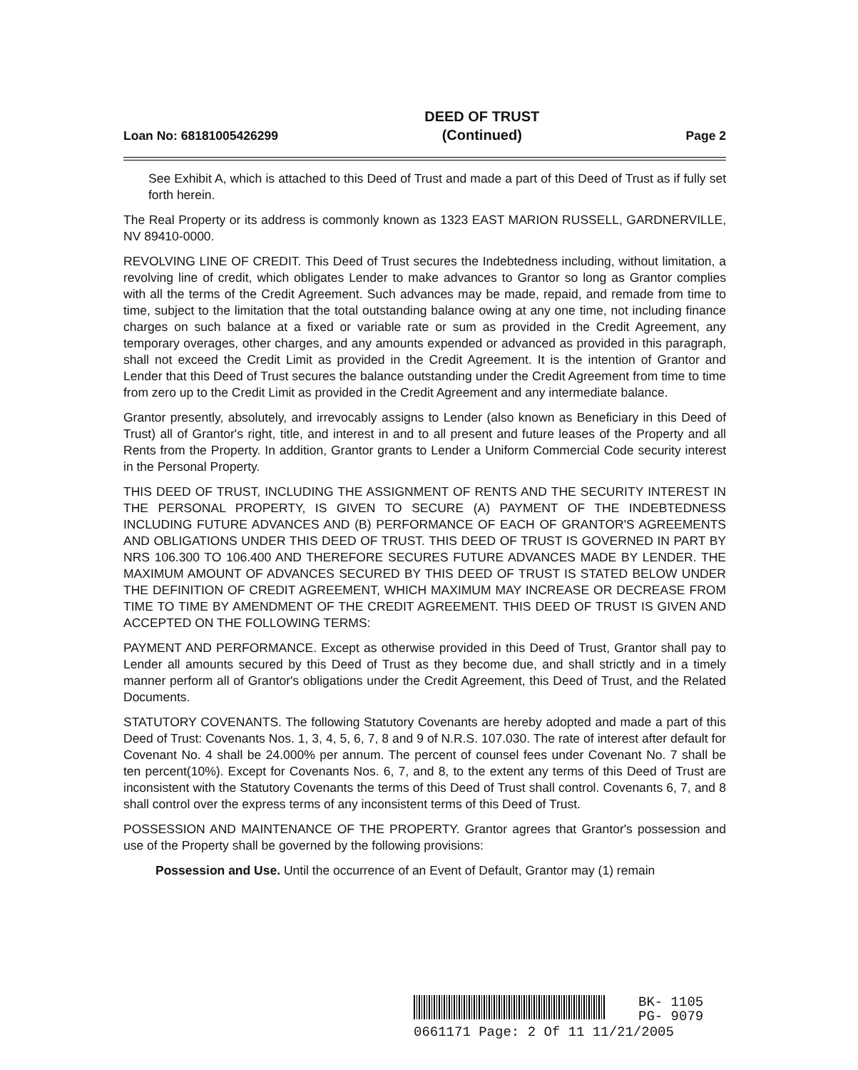Loan No: 68181005426299 DEED OF TRUST
(Continued) Page 2
See Exhibit A, which is attached to this Deed of Trust and made a part of this Deed of Trust as if fully set forth herein.
The Real Property or its address is commonly known as 1323 EAST MARION RUSSELL, GARDNERVILLE, NV 89410-0000.
REVOLVING LINE OF CREDIT. This Deed of Trust secures the Indebtedness including, without limitation, a revolving line of credit, which obligates Lender to make advances to Grantor so long as Grantor complies with all the terms of the Credit Agreement. Such advances may be made, repaid, and remade from time to time, subject to the limitation that the total outstanding balance owing at any one time, not including finance charges on such balance at a fixed or variable rate or sum as provided in the Credit Agreement, any temporary overages, other charges, and any amounts expended or advanced as provided in this paragraph, shall not exceed the Credit Limit as provided in the Credit Agreement. It is the intention of Grantor and Lender that this Deed of Trust secures the balance outstanding under the Credit Agreement from time to time from zero up to the Credit Limit as provided in the Credit Agreement and any intermediate balance.
Grantor presently, absolutely, and irrevocably assigns to Lender (also known as Beneficiary in this Deed of Trust) all of Grantor's right, title, and interest in and to all present and future leases of the Property and all Rents from the Property. In addition, Grantor grants to Lender a Uniform Commercial Code security interest in the Personal Property.
THIS DEED OF TRUST, INCLUDING THE ASSIGNMENT OF RENTS AND THE SECURITY INTEREST IN THE PERSONAL PROPERTY, IS GIVEN TO SECURE (A) PAYMENT OF THE INDEBTEDNESS INCLUDING FUTURE ADVANCES AND (B) PERFORMANCE OF EACH OF GRANTOR'S AGREEMENTS AND OBLIGATIONS UNDER THIS DEED OF TRUST. THIS DEED OF TRUST IS GOVERNED IN PART BY NRS 106.300 TO 106.400 AND THEREFORE SECURES FUTURE ADVANCES MADE BY LENDER. THE MAXIMUM AMOUNT OF ADVANCES SECURED BY THIS DEED OF TRUST IS STATED BELOW UNDER THE DEFINITION OF CREDIT AGREEMENT, WHICH MAXIMUM MAY INCREASE OR DECREASE FROM TIME TO TIME BY AMENDMENT OF THE CREDIT AGREEMENT. THIS DEED OF TRUST IS GIVEN AND ACCEPTED ON THE FOLLOWING TERMS:
PAYMENT AND PERFORMANCE. Except as otherwise provided in this Deed of Trust, Grantor shall pay to Lender all amounts secured by this Deed of Trust as they become due, and shall strictly and in a timely manner perform all of Grantor's obligations under the Credit Agreement, this Deed of Trust, and the Related Documents.
STATUTORY COVENANTS. The following Statutory Covenants are hereby adopted and made a part of this Deed of Trust: Covenants Nos. 1, 3, 4, 5, 6, 7, 8 and 9 of N.R.S. 107.030. The rate of interest after default for Covenant No. 4 shall be 24.000% per annum. The percent of counsel fees under Covenant No. 7 shall be ten percent(10%). Except for Covenants Nos. 6, 7, and 8, to the extent any terms of this Deed of Trust are inconsistent with the Statutory Covenants the terms of this Deed of Trust shall control. Covenants 6, 7, and 8 shall control over the express terms of any inconsistent terms of this Deed of Trust.
POSSESSION AND MAINTENANCE OF THE PROPERTY. Grantor agrees that Grantor's possession and use of the Property shall be governed by the following provisions:
Possession and Use. Until the occurrence of an Event of Default, Grantor may (1) remain
BK- 1105
PG- 9079
0661171 Page: 2 Of 11 11/21/2005